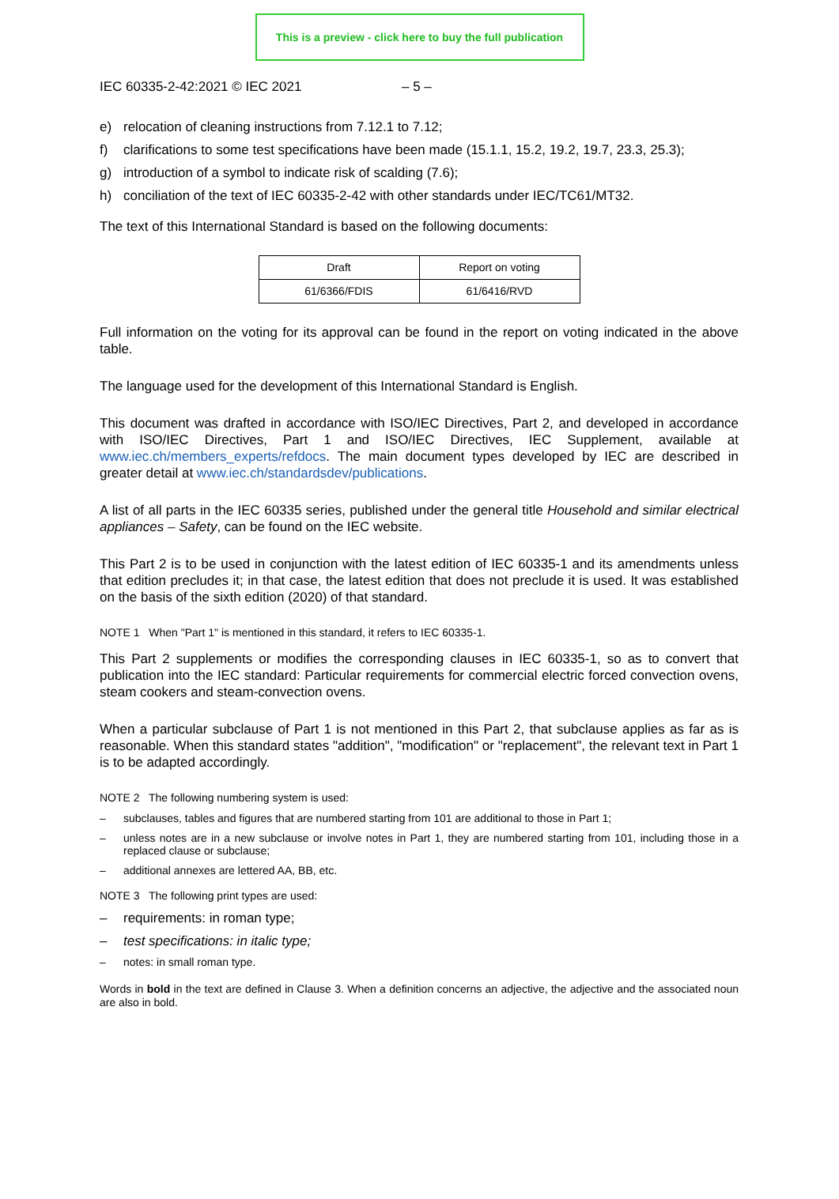This is a preview - click here to buy the full publication
IEC 60335-2-42:2021 © IEC 2021 – 5 –
e) relocation of cleaning instructions from 7.12.1 to 7.12;
f) clarifications to some test specifications have been made (15.1.1, 15.2, 19.2, 19.7, 23.3, 25.3);
g) introduction of a symbol to indicate risk of scalding (7.6);
h) conciliation of the text of IEC 60335-2-42 with other standards under IEC/TC61/MT32.
The text of this International Standard is based on the following documents:
| Draft | Report on voting |
| --- | --- |
| 61/6366/FDIS | 61/6416/RVD |
Full information on the voting for its approval can be found in the report on voting indicated in the above table.
The language used for the development of this International Standard is English.
This document was drafted in accordance with ISO/IEC Directives, Part 2, and developed in accordance with ISO/IEC Directives, Part 1 and ISO/IEC Directives, IEC Supplement, available at www.iec.ch/members_experts/refdocs. The main document types developed by IEC are described in greater detail at www.iec.ch/standardsdev/publications.
A list of all parts in the IEC 60335 series, published under the general title Household and similar electrical appliances – Safety, can be found on the IEC website.
This Part 2 is to be used in conjunction with the latest edition of IEC 60335-1 and its amendments unless that edition precludes it; in that case, the latest edition that does not preclude it is used. It was established on the basis of the sixth edition (2020) of that standard.
NOTE 1 When "Part 1" is mentioned in this standard, it refers to IEC 60335-1.
This Part 2 supplements or modifies the corresponding clauses in IEC 60335-1, so as to convert that publication into the IEC standard: Particular requirements for commercial electric forced convection ovens, steam cookers and steam-convection ovens.
When a particular subclause of Part 1 is not mentioned in this Part 2, that subclause applies as far as is reasonable. When this standard states "addition", "modification" or "replacement", the relevant text in Part 1 is to be adapted accordingly.
NOTE 2 The following numbering system is used:
– subclauses, tables and figures that are numbered starting from 101 are additional to those in Part 1;
– unless notes are in a new subclause or involve notes in Part 1, they are numbered starting from 101, including those in a replaced clause or subclause;
– additional annexes are lettered AA, BB, etc.
NOTE 3 The following print types are used:
– requirements: in roman type;
– test specifications: in italic type;
– notes: in small roman type.
Words in bold in the text are defined in Clause 3. When a definition concerns an adjective, the adjective and the associated noun are also in bold.